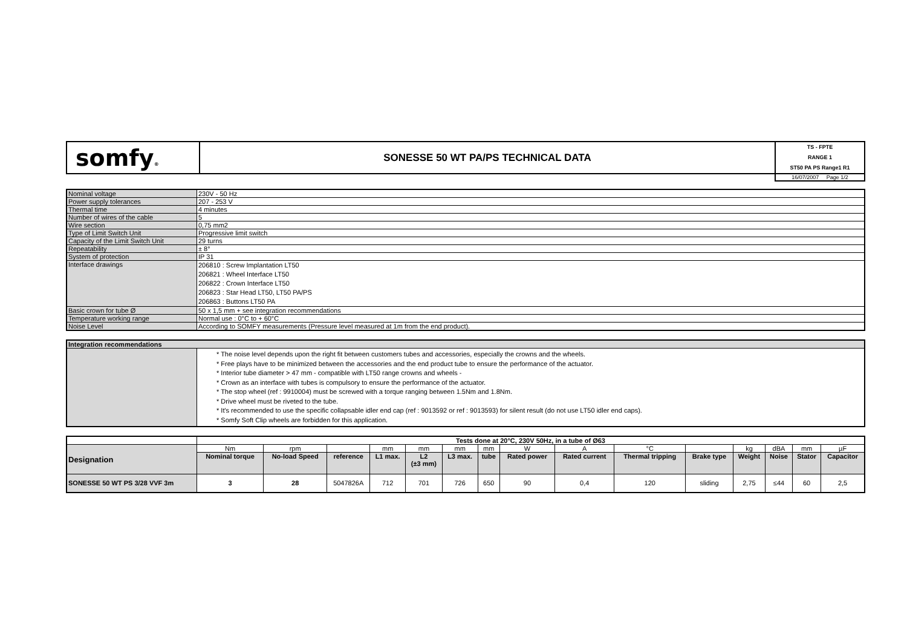| somfy ® | SONESSE 50 WT PA/PS TECHNICAL DATA | TS - FPTE RANGE 1 ST50 PA PS Range1 R1 |
| | | 16/07/2007 Page 1/2 |
| Nominal voltage | 230V - 50 Hz |
| Power supply tolerances | 207 - 253 V |
| Thermal time | 4 minutes |
| Number of wires of the cable | 5 |
| Wire section | 0,75 mm2 |
| Type of Limit Switch Unit | Progressive limit switch |
| Capacity of the Limit Switch Unit | 29 turns |
| Repeatability | ± 8° |
| System of protection | IP 31 |
| Interface drawings | 206810 : Screw Implantation LT50 206821 : Wheel Interface LT50 206822 : Crown Interface LT50 206823 : Star Head LT50, LT50 PA/PS 206863 : Buttons LT50 PA |
| Basic crown for tube Ø | 50 x 1,5 mm + see integration recommendations |
| Temperature working range | Normal use : 0°C to + 60°C |
| Noise Level | According to SOMFY measurements (Pressure level measured at 1m from the end product). |
| Integration recommendations | |
| --- | --- |
| | * The noise level depends upon the right fit between customers tubes and accessories, especially the crowns and the wheels. * Free plays have to be minimized between the accessories and the end product tube to ensure the performance of the actuator. * Interior tube diameter > 47 mm - compatible with LT50 range crowns and wheels - * Crown as an interface with tubes is compulsory to ensure the performance of the actuator. * The stop wheel (ref : 9910004) must be screwed with a torque ranging between 1.5Nm and 1.8Nm. * Drive wheel must be riveted to the tube. * It's recommended to use the specific collapsable idler end cap (ref : 9013592 or ref : 9013593) for silent result (do not use LT50 idler end caps). * Somfy Soft Clip wheels are forbidden for this application. |
| | Tests done at 20°C, 230V 50Hz, in a tube of Ø63 | | | | | | | | | | | | | | |
| Designation | Nm | rpm | | mm | mm | mm | mm | W | A | °C | | kg | dBA | mm | µF |
| | Nominal torque | No-load Speed | reference | L1 max. | L2 (±3 mm) | L3 max. | tube | Rated power | Rated current | Thermal tripping | Brake type | Weight | Noise | Stator | Capacitor |
| SONESSE 50 WT PS 3/28 VVF 3m | 3 | 28 | 5047826A | 712 | 701 | 726 | 650 | 90 | 0,4 | 120 | sliding | 2,75 | ≤44 | 60 | 2,5 |